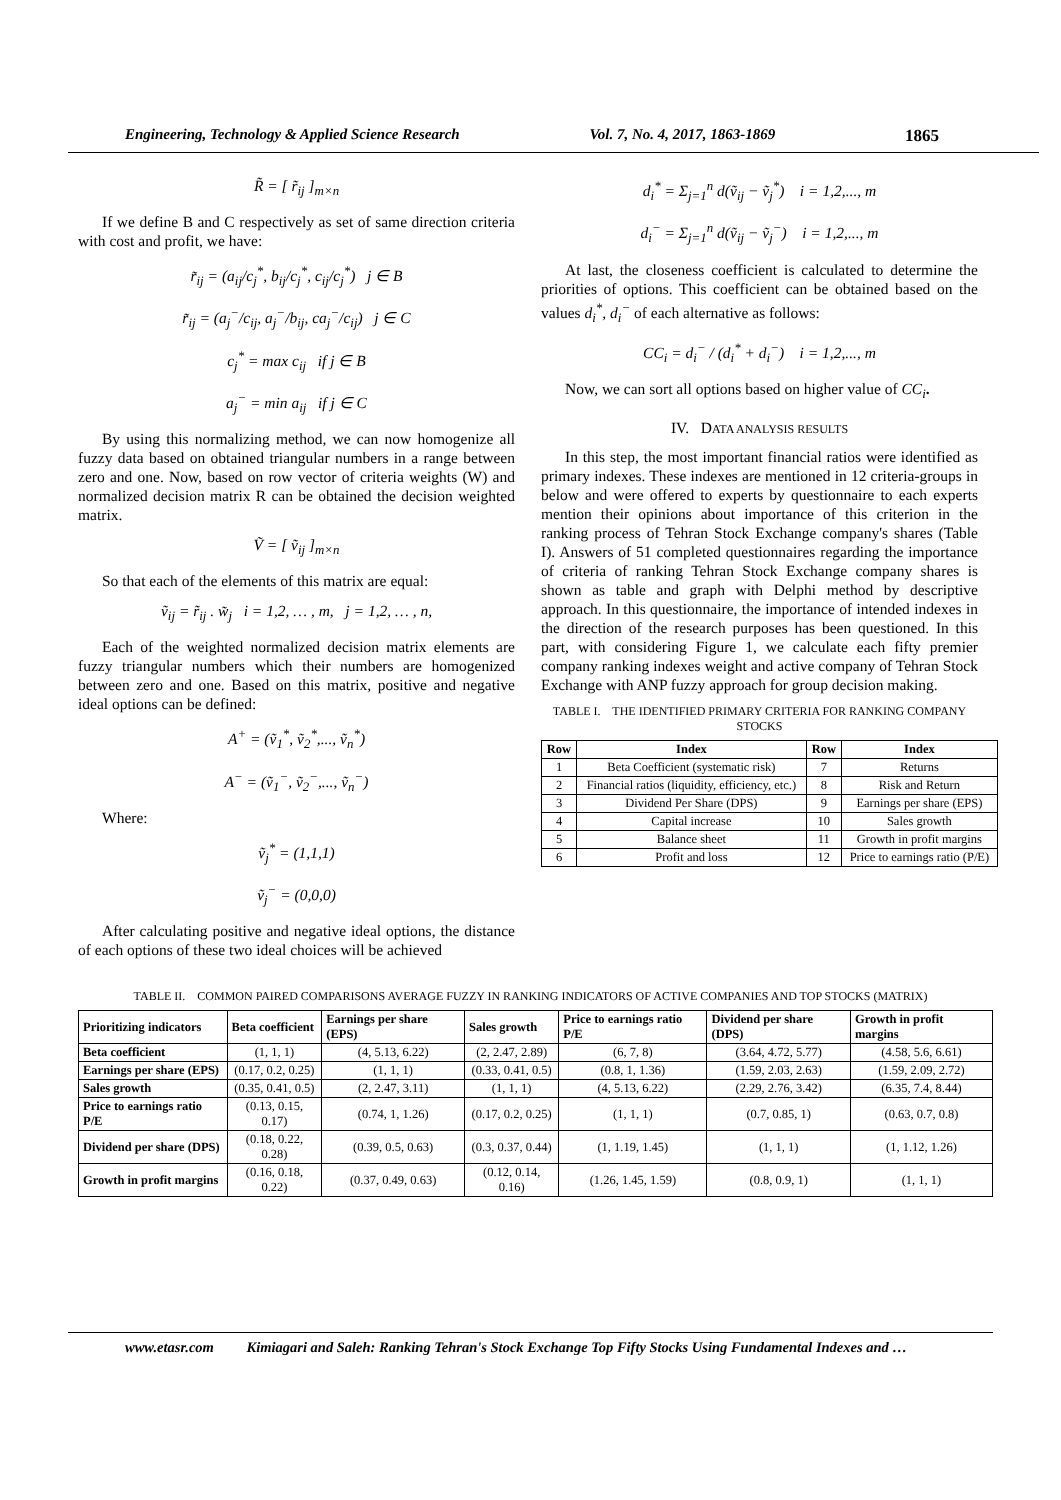Engineering, Technology & Applied Science Research Vol. 7, No. 4, 2017, 1863-1869 1865
R̃ = [ r̃<sub>ij</sub> ]<sub>m×n</sub>
If we define B and C respectively as set of same direction criteria with cost and profit, we have:
r̃<sub>ij</sub> = (a<sub>ij</sub>/c<sub>j</sub><sup>*</sup>, b<sub>ij</sub>/c<sub>j</sub><sup>*</sup>, c<sub>ij</sub>/c<sub>j</sub><sup>*</sup>) j ∈ B
r̃<sub>ij</sub> = (a<sub>j</sub><sup>−</sup>/c<sub>ij</sub>, a<sub>j</sub><sup>−</sup>/b<sub>ij</sub>, ca<sub>j</sub><sup>−</sup>/c<sub>ij</sub>) j ∈ C
c<sub>j</sub><sup>*</sup> = max c<sub>ij</sub> if j ∈ B
a<sub>j</sub><sup>−</sup> = min a<sub>ij</sub> if j ∈ C
By using this normalizing method, we can now homogenize all fuzzy data based on obtained triangular numbers in a range between zero and one. Now, based on row vector of criteria weights (W) and normalized decision matrix R can be obtained the decision weighted matrix.
Ṽ = [ ṽ<sub>ij</sub> ]<sub>m×n</sub>
So that each of the elements of this matrix are equal:
ṽ<sub>ij</sub> = r̃<sub>ij</sub> . w̃<sub>j</sub> i = 1,2, … , m, j = 1,2, … , n,
Each of the weighted normalized decision matrix elements are fuzzy triangular numbers which their numbers are homogenized between zero and one. Based on this matrix, positive and negative ideal options can be defined:
A<sup>+</sup> = (ṽ<sub>1</sub><sup>*</sup>, ṽ<sub>2</sub><sup>*</sup>,..., ṽ<sub>n</sub><sup>*</sup>)
A<sup>−</sup> = (ṽ<sub>1</sub><sup>−</sup>, ṽ<sub>2</sub><sup>−</sup>,..., ṽ<sub>n</sub><sup>−</sup>)
Where:
ṽ<sub>j</sub><sup>*</sup> = (1,1,1)
ṽ<sub>j</sub><sup>−</sup> = (0,0,0)
After calculating positive and negative ideal options, the distance of each options of these two ideal choices will be achieved
d<sub>i</sub><sup>*</sup> = Σ<sub>j=1</sub><sup>n</sup> d(ṽ<sub>ij</sub> − ṽ<sub>j</sub><sup>*</sup>) i = 1,2,..., m
d<sub>i</sub><sup>−</sup> = Σ<sub>j=1</sub><sup>n</sup> d(ṽ<sub>ij</sub> − ṽ<sub>j</sub><sup>−</sup>) i = 1,2,..., m
At last, the closeness coefficient is calculated to determine the priorities of options. This coefficient can be obtained based on the values d<sub>i</sub><sup>*</sup>, d<sub>i</sub><sup>−</sup> of each alternative as follows:
CC<sub>i</sub> = d<sub>i</sub><sup>−</sup> / (d<sub>i</sub><sup>*</sup> + d<sub>i</sub><sup>−</sup>) i = 1,2,..., m
Now, we can sort all options based on higher value of CC<sub>i</sub>.
IV. DATA ANALYSIS RESULTS
In this step, the most important financial ratios were identified as primary indexes. These indexes are mentioned in 12 criteria-groups in below and were offered to experts by questionnaire to each experts mention their opinions about importance of this criterion in the ranking process of Tehran Stock Exchange company's shares (Table I). Answers of 51 completed questionnaires regarding the importance of criteria of ranking Tehran Stock Exchange company shares is shown as table and graph with Delphi method by descriptive approach. In this questionnaire, the importance of intended indexes in the direction of the research purposes has been questioned. In this part, with considering Figure 1, we calculate each fifty premier company ranking indexes weight and active company of Tehran Stock Exchange with ANP fuzzy approach for group decision making.
TABLE I. THE IDENTIFIED PRIMARY CRITERIA FOR RANKING COMPANY STOCKS
| Row | Index | Row | Index |
| --- | --- | --- | --- |
| 1 | Beta Coefficient (systematic risk) | 7 | Returns |
| 2 | Financial ratios (liquidity, efficiency, etc.) | 8 | Risk and Return |
| 3 | Dividend Per Share (DPS) | 9 | Earnings per share (EPS) |
| 4 | Capital increase | 10 | Sales growth |
| 5 | Balance sheet | 11 | Growth in profit margins |
| 6 | Profit and loss | 12 | Price to earnings ratio (P/E) |
TABLE II. COMMON PAIRED COMPARISONS AVERAGE FUZZY IN RANKING INDICATORS OF ACTIVE COMPANIES AND TOP STOCKS (MATRIX)
| Prioritizing indicators | Beta coefficient | Earnings per share (EPS) | Sales growth | Price to earnings ratio P/E | Dividend per share (DPS) | Growth in profit margins |
| --- | --- | --- | --- | --- | --- | --- |
| Beta coefficient | (1, 1, 1) | (4, 5.13, 6.22) | (2, 2.47, 2.89) | (6, 7, 8) | (3.64, 4.72, 5.77) | (4.58, 5.6, 6.61) |
| Earnings per share (EPS) | (0.17, 0.2, 0.25) | (1, 1, 1) | (0.33, 0.41, 0.5) | (0.8, 1, 1.36) | (1.59, 2.03, 2.63) | (1.59, 2.09, 2.72) |
| Sales growth | (0.35, 0.41, 0.5) | (2, 2.47, 3.11) | (1, 1, 1) | (4, 5.13, 6.22) | (2.29, 2.76, 3.42) | (6.35, 7.4, 8.44) |
| Price to earnings ratio P/E | (0.13, 0.15, 0.17) | (0.74, 1, 1.26) | (0.17, 0.2, 0.25) | (1, 1, 1) | (0.7, 0.85, 1) | (0.63, 0.7, 0.8) |
| Dividend per share (DPS) | (0.18, 0.22, 0.28) | (0.39, 0.5, 0.63) | (0.3, 0.37, 0.44) | (1, 1.19, 1.45) | (1, 1, 1) | (1, 1.12, 1.26) |
| Growth in profit margins | (0.16, 0.18, 0.22) | (0.37, 0.49, 0.63) | (0.12, 0.14, 0.16) | (1.26, 1.45, 1.59) | (0.8, 0.9, 1) | (1, 1, 1) |
www.etasr.com Kimiagari and Saleh: Ranking Tehran's Stock Exchange Top Fifty Stocks Using Fundamental Indexes and …